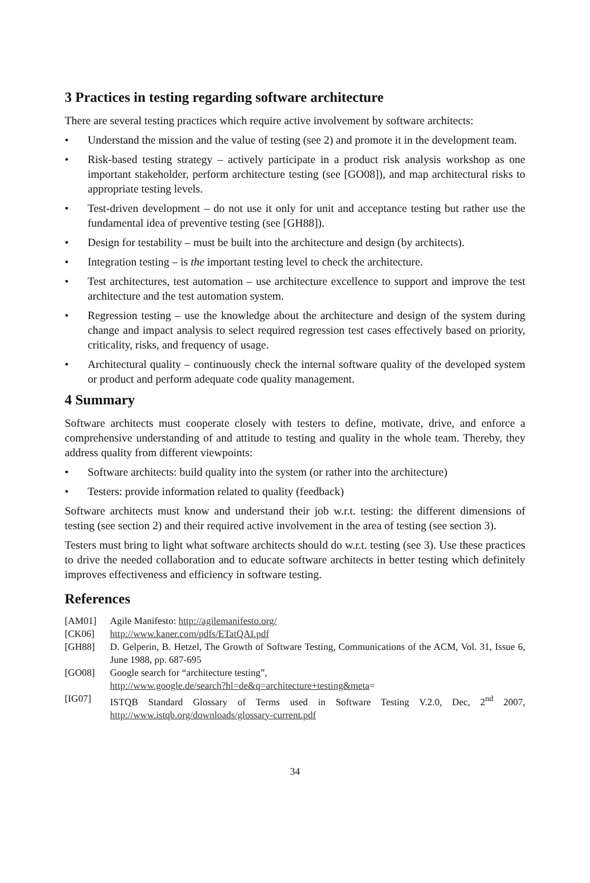3 Practices in testing regarding software architecture
There are several testing practices which require active involvement by software architects:
• Understand the mission and the value of testing (see 2) and promote it in the development team.
• Risk-based testing strategy – actively participate in a product risk analysis workshop as one important stakeholder, perform architecture testing (see [GO08]), and map architectural risks to appropriate testing levels.
• Test-driven development – do not use it only for unit and acceptance testing but rather use the fundamental idea of preventive testing (see [GH88]).
• Design for testability – must be built into the architecture and design (by architects).
• Integration testing – is the important testing level to check the architecture.
• Test architectures, test automation – use architecture excellence to support and improve the test architecture and the test automation system.
• Regression testing – use the knowledge about the architecture and design of the system during change and impact analysis to select required regression test cases effectively based on priority, criticality, risks, and frequency of usage.
• Architectural quality – continuously check the internal software quality of the developed system or product and perform adequate code quality management.
4 Summary
Software architects must cooperate closely with testers to define, motivate, drive, and enforce a comprehensive understanding of and attitude to testing and quality in the whole team. Thereby, they address quality from different viewpoints:
• Software architects: build quality into the system (or rather into the architecture)
• Testers: provide information related to quality (feedback)
Software architects must know and understand their job w.r.t. testing: the different dimensions of testing (see section 2) and their required active involvement in the area of testing (see section 3).
Testers must bring to light what software architects should do w.r.t. testing (see 3). Use these practices to drive the needed collaboration and to educate software architects in better testing which definitely improves effectiveness and efficiency in software testing.
References
[AM01] Agile Manifesto: http://agilemanifesto.org/
[CK06] http://www.kaner.com/pdfs/ETatQAI.pdf
[GH88] D. Gelperin, B. Hetzel, The Growth of Software Testing, Communications of the ACM, Vol. 31, Issue 6, June 1988, pp. 687-695
[GO08] Google search for “architecture testing”,
http://www.google.de/search?hl=de&q=architecture+testing&meta=
[IG07] ISTQB Standard Glossary of Terms used in Software Testing V.2.0, Dec, 2<sup>nd</sup> 2007, http://www.istqb.org/downloads/glossary-current.pdf
34